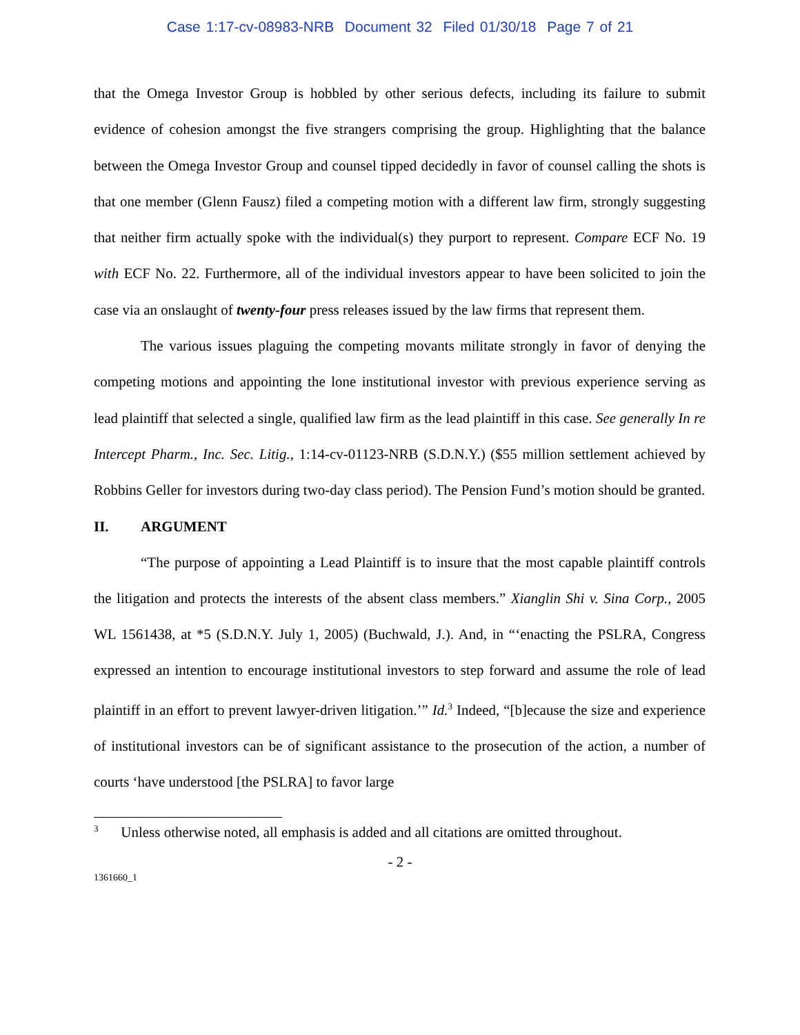Case 1:17-cv-08983-NRB Document 32 Filed 01/30/18 Page 7 of 21
that the Omega Investor Group is hobbled by other serious defects, including its failure to submit evidence of cohesion amongst the five strangers comprising the group. Highlighting that the balance between the Omega Investor Group and counsel tipped decidedly in favor of counsel calling the shots is that one member (Glenn Fausz) filed a competing motion with a different law firm, strongly suggesting that neither firm actually spoke with the individual(s) they purport to represent. Compare ECF No. 19 with ECF No. 22. Furthermore, all of the individual investors appear to have been solicited to join the case via an onslaught of twenty-four press releases issued by the law firms that represent them.
The various issues plaguing the competing movants militate strongly in favor of denying the competing motions and appointing the lone institutional investor with previous experience serving as lead plaintiff that selected a single, qualified law firm as the lead plaintiff in this case. See generally In re Intercept Pharm., Inc. Sec. Litig., 1:14-cv-01123-NRB (S.D.N.Y.) ($55 million settlement achieved by Robbins Geller for investors during two-day class period). The Pension Fund’s motion should be granted.
II. ARGUMENT
“The purpose of appointing a Lead Plaintiff is to insure that the most capable plaintiff controls the litigation and protects the interests of the absent class members.” Xianglin Shi v. Sina Corp., 2005 WL 1561438, at *5 (S.D.N.Y. July 1, 2005) (Buchwald, J.). And, in “‘enacting the PSLRA, Congress expressed an intention to encourage institutional investors to step forward and assume the role of lead plaintiff in an effort to prevent lawyer-driven litigation.’” Id.<sup>3</sup> Indeed, “[b]ecause the size and experience of institutional investors can be of significant assistance to the prosecution of the action, a number of courts ‘have understood [the PSLRA] to favor large
<sup>3</sup> Unless otherwise noted, all emphasis is added and all citations are omitted throughout.
- 2 -
1361660_1